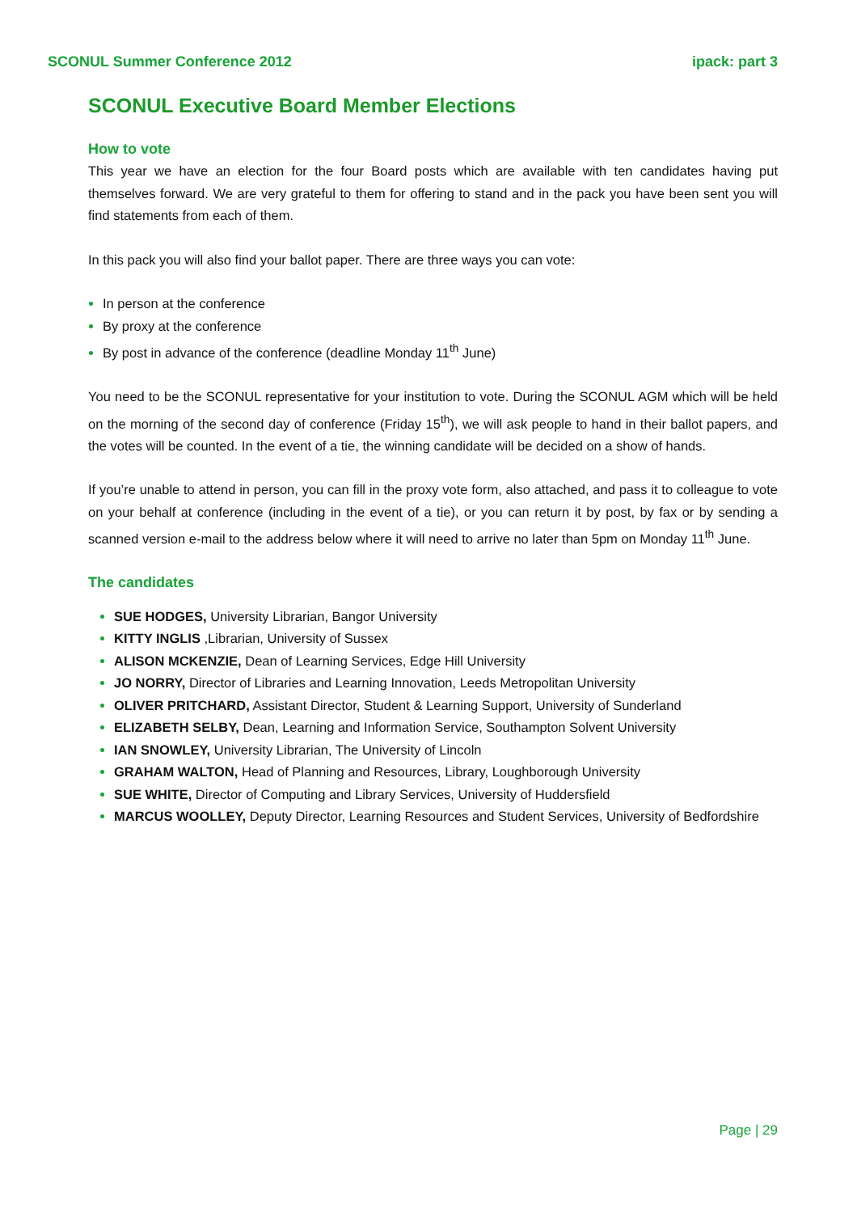SCONUL Summer Conference 2012 ipack: part 3
SCONUL Executive Board Member Elections
How to vote
This year we have an election for the four Board posts which are available with ten candidates having put themselves forward. We are very grateful to them for offering to stand and in the pack you have been sent you will find statements from each of them.
In this pack you will also find your ballot paper. There are three ways you can vote:
In person at the conference
By proxy at the conference
By post in advance of the conference (deadline Monday 11<sup>th</sup> June)
You need to be the SCONUL representative for your institution to vote. During the SCONUL AGM which will be held on the morning of the second day of conference (Friday 15<sup>th</sup>), we will ask people to hand in their ballot papers, and the votes will be counted. In the event of a tie, the winning candidate will be decided on a show of hands.
If you’re unable to attend in person, you can fill in the proxy vote form, also attached, and pass it to colleague to vote on your behalf at conference (including in the event of a tie), or you can return it by post, by fax or by sending a scanned version e-mail to the address below where it will need to arrive no later than 5pm on Monday 11<sup>th</sup> June.
The candidates
SUE HODGES, University Librarian, Bangor University
KITTY INGLIS ,Librarian, University of Sussex
ALISON MCKENZIE, Dean of Learning Services, Edge Hill University
JO NORRY, Director of Libraries and Learning Innovation, Leeds Metropolitan University
OLIVER PRITCHARD, Assistant Director, Student & Learning Support, University of Sunderland
ELIZABETH SELBY, Dean, Learning and Information Service, Southampton Solvent University
IAN SNOWLEY, University Librarian, The University of Lincoln
GRAHAM WALTON, Head of Planning and Resources, Library, Loughborough University
SUE WHITE, Director of Computing and Library Services, University of Huddersfield
MARCUS WOOLLEY, Deputy Director, Learning Resources and Student Services, University of Bedfordshire
Page | 29